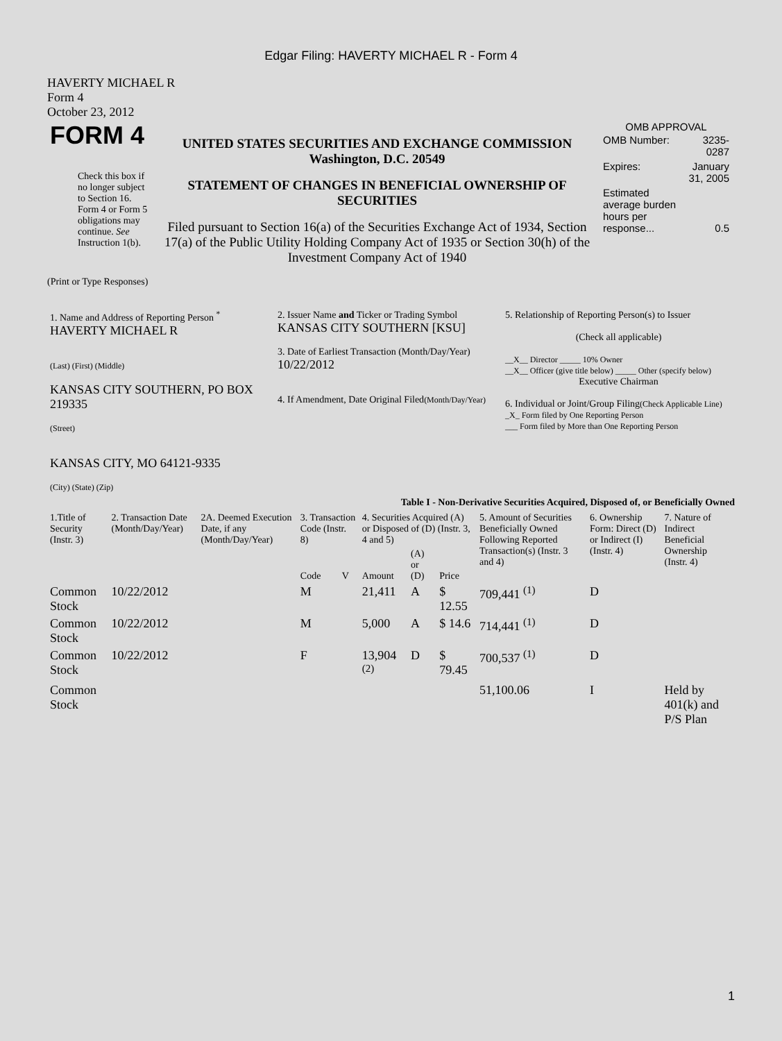Edgar Filing: HAVERTY MICHAEL R - Form 4
HAVERTY MICHAEL R
Form 4
October 23, 2012
| FORM 4 Check this box if no longer subject to Section 16. Form 4 or Form 5 obligations may continue. See Instruction 1(b). | UNITED STATES SECURITIES AND EXCHANGE COMMISSION Washington, D.C. 20549 STATEMENT OF CHANGES IN BENEFICIAL OWNERSHIP OF SECURITIES Filed pursuant to Section 16(a) of the Securities Exchange Act of 1934, Section 17(a) of the Public Utility Holding Company Act of 1935 or Section 30(h) of the Investment Company Act of 1940 | OMB APPROVAL / OMB Number: / 3235-0287 / / Expires: / January 31, 2005 / / Estimated average burden hours per response... / 0.5 / |
(Print or Type Responses)
| 1. Name and Address of Reporting Person <sup>*</sup> HAVERTY MICHAEL R (Last) (First) (Middle) KANSAS CITY SOUTHERN, PO BOX 219335 (Street) KANSAS CITY, MO 64121-9335 (City) (State) (Zip) | 2. Issuer Name and Ticker or Trading Symbol KANSAS CITY SOUTHERN [KSU] 3. Date of Earliest Transaction (Month/Day/Year) 10/22/2012 4. If Amendment, Date Original Filed (Month/Day/Year) | 5. Relationship of Reporting Person(s) to Issuer (Check all applicable) __X__ Director _____ 10% Owner __X__ Officer (give title below) _____ Other (specify below) Executive Chairman 6. Individual or Joint/Group Filing (Check Applicable Line) _X_ Form filed by One Reporting Person ___ Form filed by More than One Reporting Person |
Table I - Non-Derivative Securities Acquired, Disposed of, or Beneficially Owned
| 1.Title of Security (Instr. 3) | 2. Transaction Date (Month/Day/Year) | 2A. Deemed Execution Date, if any (Month/Day/Year) | 3. Transaction Code (Instr. 8) | | 4. Securities Acquired (A) or Disposed of (D) (Instr. 3, 4 and 5) | | | 5. Amount of Securities Beneficially Owned Following Reported Transaction(s) (Instr. 3 and 4) | 6. Ownership Form: Direct (D) or Indirect (I) (Instr. 4) | 7. Nature of Indirect Beneficial Ownership (Instr. 4) |
| --- | --- | --- | --- | --- | --- | --- | --- | --- | --- | --- |
| | | | Code | V | Amount | (A) or (D) | Price | | | |
| Common Stock | 10/22/2012 | | M | | 21,411 | A | $ 12.55 | 709,441 <sup>(1)</sup> | D | |
| Common Stock | 10/22/2012 | | M | | 5,000 | A | $ 14.6 | 714,441 <sup>(1)</sup> | D | |
| Common Stock | 10/22/2012 | | F | | 13,904 <sup>(2)</sup> | D | $ 79.45 | 700,537 <sup>(1)</sup> | D | |
| Common Stock | | | | | | | | 51,100.06 | I | Held by 401(k) and P/S Plan |
1